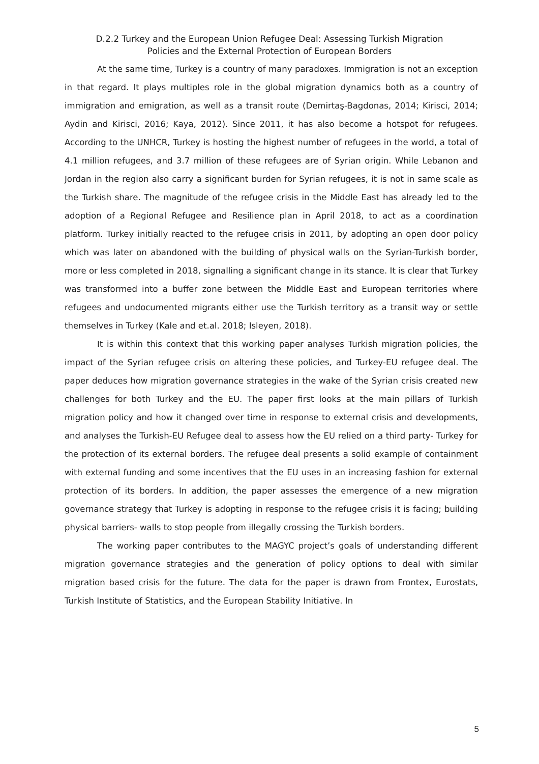D.2.2 Turkey and the European Union Refugee Deal: Assessing Turkish Migration
Policies and the External Protection of European Borders
At the same time, Turkey is a country of many paradoxes. Immigration is not an exception in that regard. It plays multiples role in the global migration dynamics both as a country of immigration and emigration, as well as a transit route (Demirtaş-Bagdonas, 2014; Kirisci, 2014; Aydin and Kirisci, 2016; Kaya, 2012). Since 2011, it has also become a hotspot for refugees. According to the UNHCR, Turkey is hosting the highest number of refugees in the world, a total of 4.1 million refugees, and 3.7 million of these refugees are of Syrian origin. While Lebanon and Jordan in the region also carry a significant burden for Syrian refugees, it is not in same scale as the Turkish share. The magnitude of the refugee crisis in the Middle East has already led to the adoption of a Regional Refugee and Resilience plan in April 2018, to act as a coordination platform. Turkey initially reacted to the refugee crisis in 2011, by adopting an open door policy which was later on abandoned with the building of physical walls on the Syrian-Turkish border, more or less completed in 2018, signalling a significant change in its stance. It is clear that Turkey was transformed into a buffer zone between the Middle East and European territories where refugees and undocumented migrants either use the Turkish territory as a transit way or settle themselves in Turkey (Kale and et.al. 2018; Isleyen, 2018).
It is within this context that this working paper analyses Turkish migration policies, the impact of the Syrian refugee crisis on altering these policies, and Turkey-EU refugee deal. The paper deduces how migration governance strategies in the wake of the Syrian crisis created new challenges for both Turkey and the EU. The paper first looks at the main pillars of Turkish migration policy and how it changed over time in response to external crisis and developments, and analyses the Turkish-EU Refugee deal to assess how the EU relied on a third party- Turkey for the protection of its external borders. The refugee deal presents a solid example of containment with external funding and some incentives that the EU uses in an increasing fashion for external protection of its borders. In addition, the paper assesses the emergence of a new migration governance strategy that Turkey is adopting in response to the refugee crisis it is facing; building physical barriers- walls to stop people from illegally crossing the Turkish borders.
The working paper contributes to the MAGYC project’s goals of understanding different migration governance strategies and the generation of policy options to deal with similar migration based crisis for the future. The data for the paper is drawn from Frontex, Eurostats, Turkish Institute of Statistics, and the European Stability Initiative. In
5